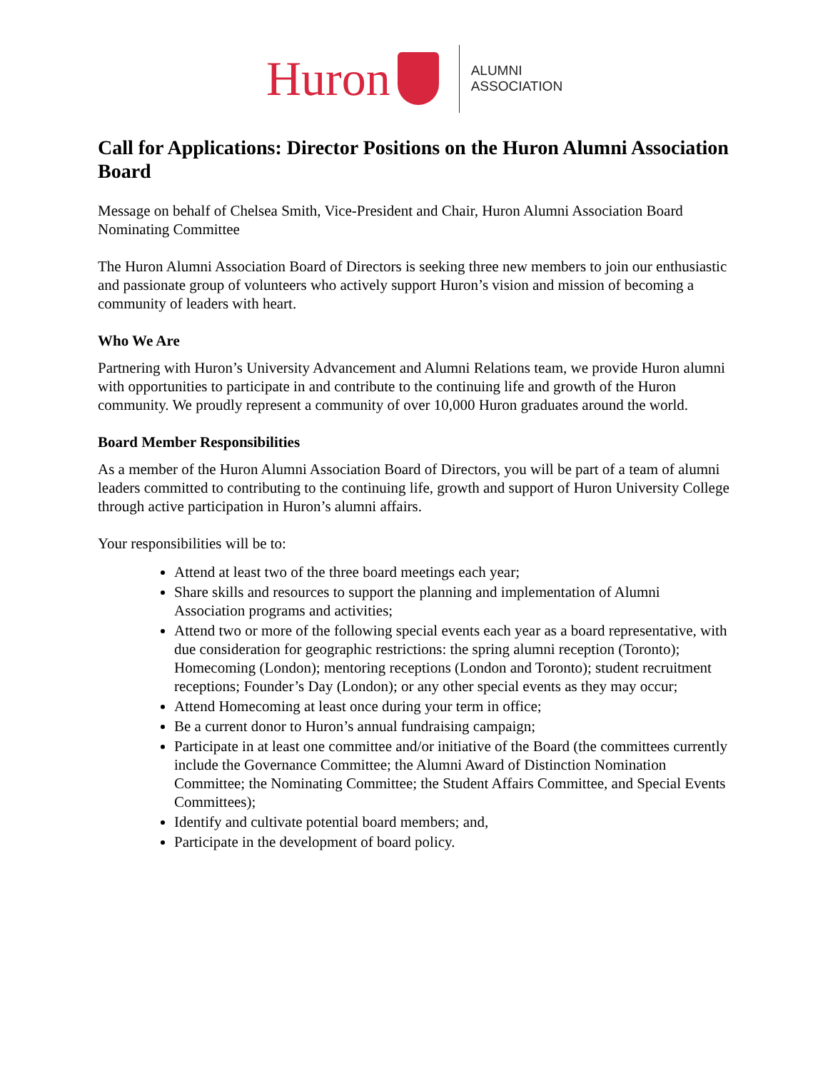Huron
ALUMNI
ASSOCIATION
Call for Applications: Director Positions on the Huron Alumni Association Board
Message on behalf of Chelsea Smith, Vice-President and Chair, Huron Alumni Association Board Nominating Committee
The Huron Alumni Association Board of Directors is seeking three new members to join our enthusiastic and passionate group of volunteers who actively support Huron’s vision and mission of becoming a community of leaders with heart.
Who We Are
Partnering with Huron’s University Advancement and Alumni Relations team, we provide Huron alumni with opportunities to participate in and contribute to the continuing life and growth of the Huron community. We proudly represent a community of over 10,000 Huron graduates around the world.
Board Member Responsibilities
As a member of the Huron Alumni Association Board of Directors, you will be part of a team of alumni leaders committed to contributing to the continuing life, growth and support of Huron University College through active participation in Huron’s alumni affairs.
Your responsibilities will be to:
Attend at least two of the three board meetings each year;
Share skills and resources to support the planning and implementation of Alumni Association programs and activities;
Attend two or more of the following special events each year as a board representative, with due consideration for geographic restrictions: the spring alumni reception (Toronto); Homecoming (London); mentoring receptions (London and Toronto); student recruitment receptions; Founder’s Day (London); or any other special events as they may occur;
Attend Homecoming at least once during your term in office;
Be a current donor to Huron’s annual fundraising campaign;
Participate in at least one committee and/or initiative of the Board (the committees currently include the Governance Committee; the Alumni Award of Distinction Nomination Committee; the Nominating Committee; the Student Affairs Committee, and Special Events Committees);
Identify and cultivate potential board members; and,
Participate in the development of board policy.